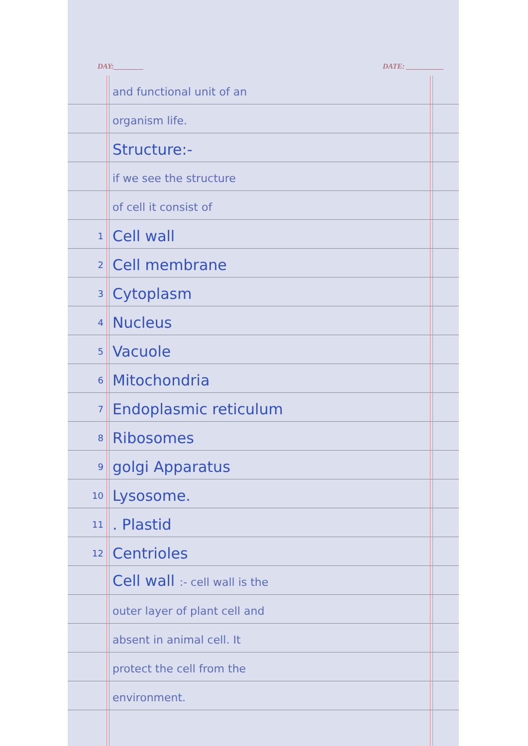DAY:________ DATE: __________
and functional unit of an
organism life.
Structure:-
if we see the structure
of cell it consist of
1 Cell wall
2 Cell membrane
3 Cytoplasm
4 Nucleus
5 Vacuole
6 Mitochondria
7 Endoplasmic reticulum
8 Ribosomes
9 golgi Apparatus
10 Lysosome.
11. Plastid
12 Centrioles
Cell wall :- cell wall is the
outer layer of plant cell and
absent in animal cell. It
protect the cell from the
environment.